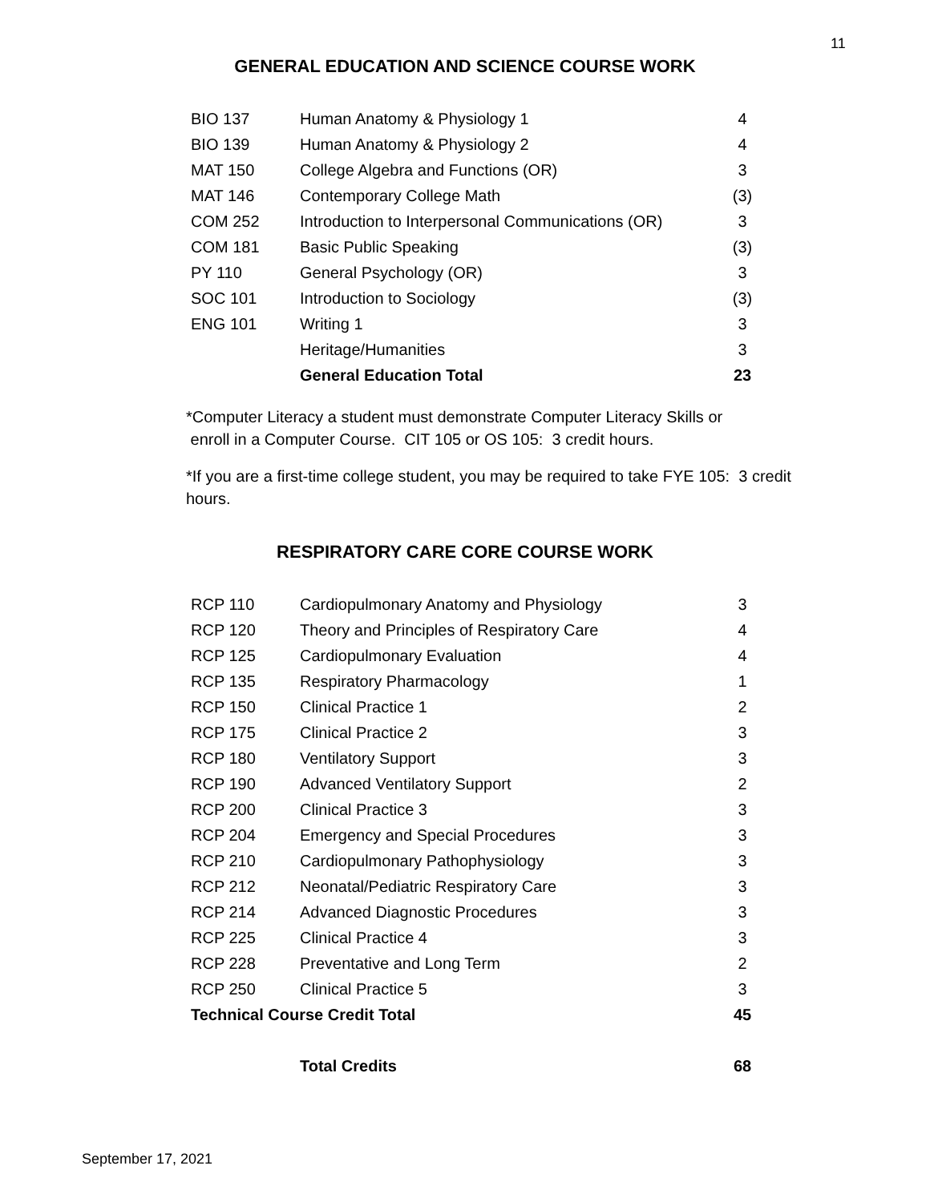11
GENERAL EDUCATION AND SCIENCE COURSE WORK
| BIO 137 | Human Anatomy & Physiology 1 | 4 |
| BIO 139 | Human Anatomy & Physiology 2 | 4 |
| MAT 150 | College Algebra and Functions (OR) | 3 |
| MAT 146 | Contemporary College Math | (3) |
| COM 252 | Introduction to Interpersonal Communications (OR) | 3 |
| COM 181 | Basic Public Speaking | (3) |
| PY 110 | General Psychology (OR) | 3 |
| SOC 101 | Introduction to Sociology | (3) |
| ENG 101 | Writing 1 | 3 |
| | Heritage/Humanities | 3 |
| | General Education Total | 23 |
*Computer Literacy a student must demonstrate Computer Literacy Skills or
enroll in a Computer Course. CIT 105 or OS 105: 3 credit hours.
*If you are a first-time college student, you may be required to take FYE 105: 3 credit hours.
RESPIRATORY CARE CORE COURSE WORK
| RCP 110 | Cardiopulmonary Anatomy and Physiology | 3 |
| RCP 120 | Theory and Principles of Respiratory Care | 4 |
| RCP 125 | Cardiopulmonary Evaluation | 4 |
| RCP 135 | Respiratory Pharmacology | 1 |
| RCP 150 | Clinical Practice 1 | 2 |
| RCP 175 | Clinical Practice 2 | 3 |
| RCP 180 | Ventilatory Support | 3 |
| RCP 190 | Advanced Ventilatory Support | 2 |
| RCP 200 | Clinical Practice 3 | 3 |
| RCP 204 | Emergency and Special Procedures | 3 |
| RCP 210 | Cardiopulmonary Pathophysiology | 3 |
| RCP 212 | Neonatal/Pediatric Respiratory Care | 3 |
| RCP 214 | Advanced Diagnostic Procedures | 3 |
| RCP 225 | Clinical Practice 4 | 3 |
| RCP 228 | Preventative and Long Term | 2 |
| RCP 250 | Clinical Practice 5 | 3 |
| Technical Course Credit Total | | 45 |
| | Total Credits | 68 |
September 17, 2021